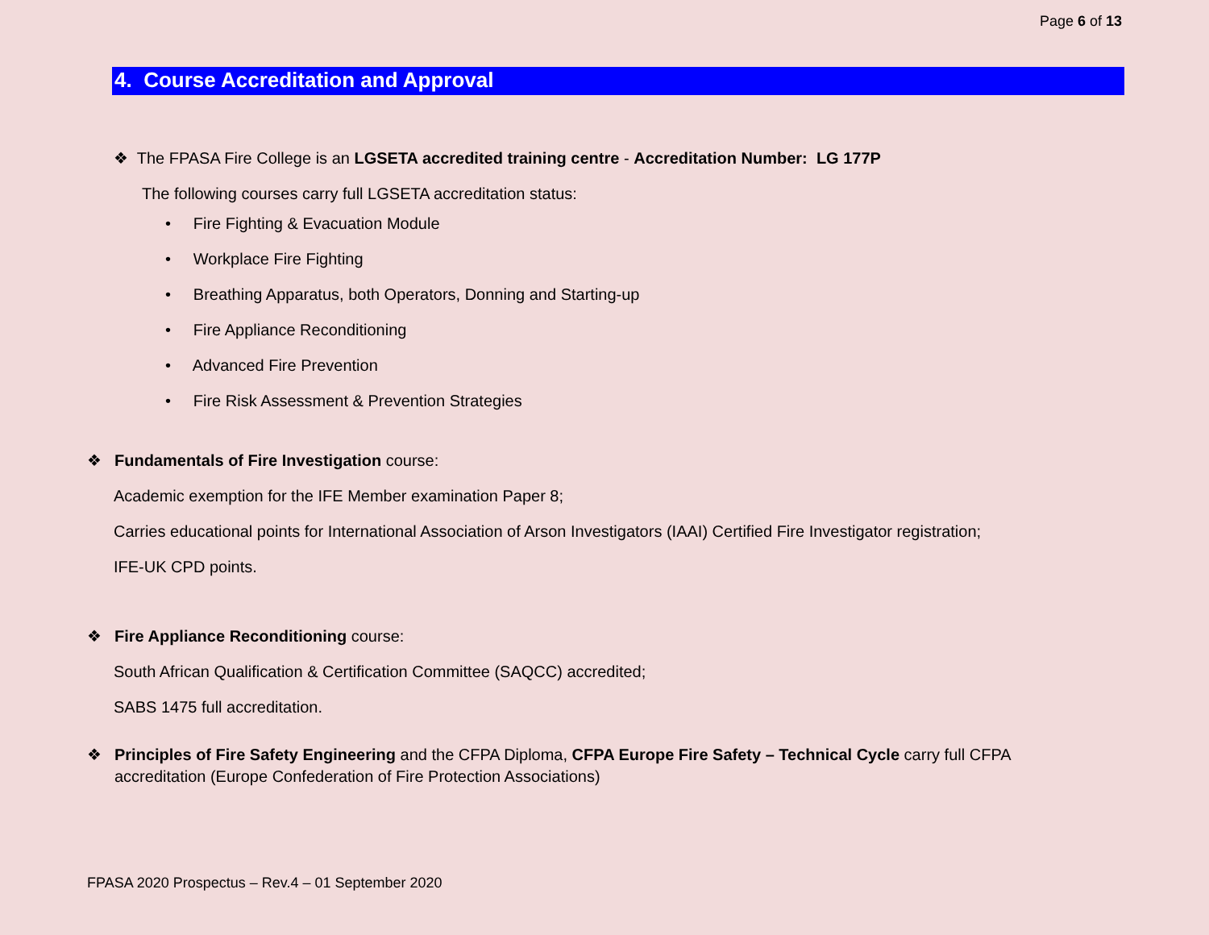Page 6 of 13
4. Course Accreditation and Approval
❖ The FPASA Fire College is an LGSETA accredited training centre - Accreditation Number: LG 177P
The following courses carry full LGSETA accreditation status:
• Fire Fighting & Evacuation Module
• Workplace Fire Fighting
• Breathing Apparatus, both Operators, Donning and Starting-up
• Fire Appliance Reconditioning
• Advanced Fire Prevention
• Fire Risk Assessment & Prevention Strategies
❖ Fundamentals of Fire Investigation course:
Academic exemption for the IFE Member examination Paper 8;
Carries educational points for International Association of Arson Investigators (IAAI) Certified Fire Investigator registration;
IFE-UK CPD points.
❖ Fire Appliance Reconditioning course:
South African Qualification & Certification Committee (SAQCC) accredited;
SABS 1475 full accreditation.
❖ Principles of Fire Safety Engineering and the CFPA Diploma, CFPA Europe Fire Safety – Technical Cycle carry full CFPA accreditation (Europe Confederation of Fire Protection Associations)
FPASA 2020 Prospectus – Rev.4 – 01 September 2020